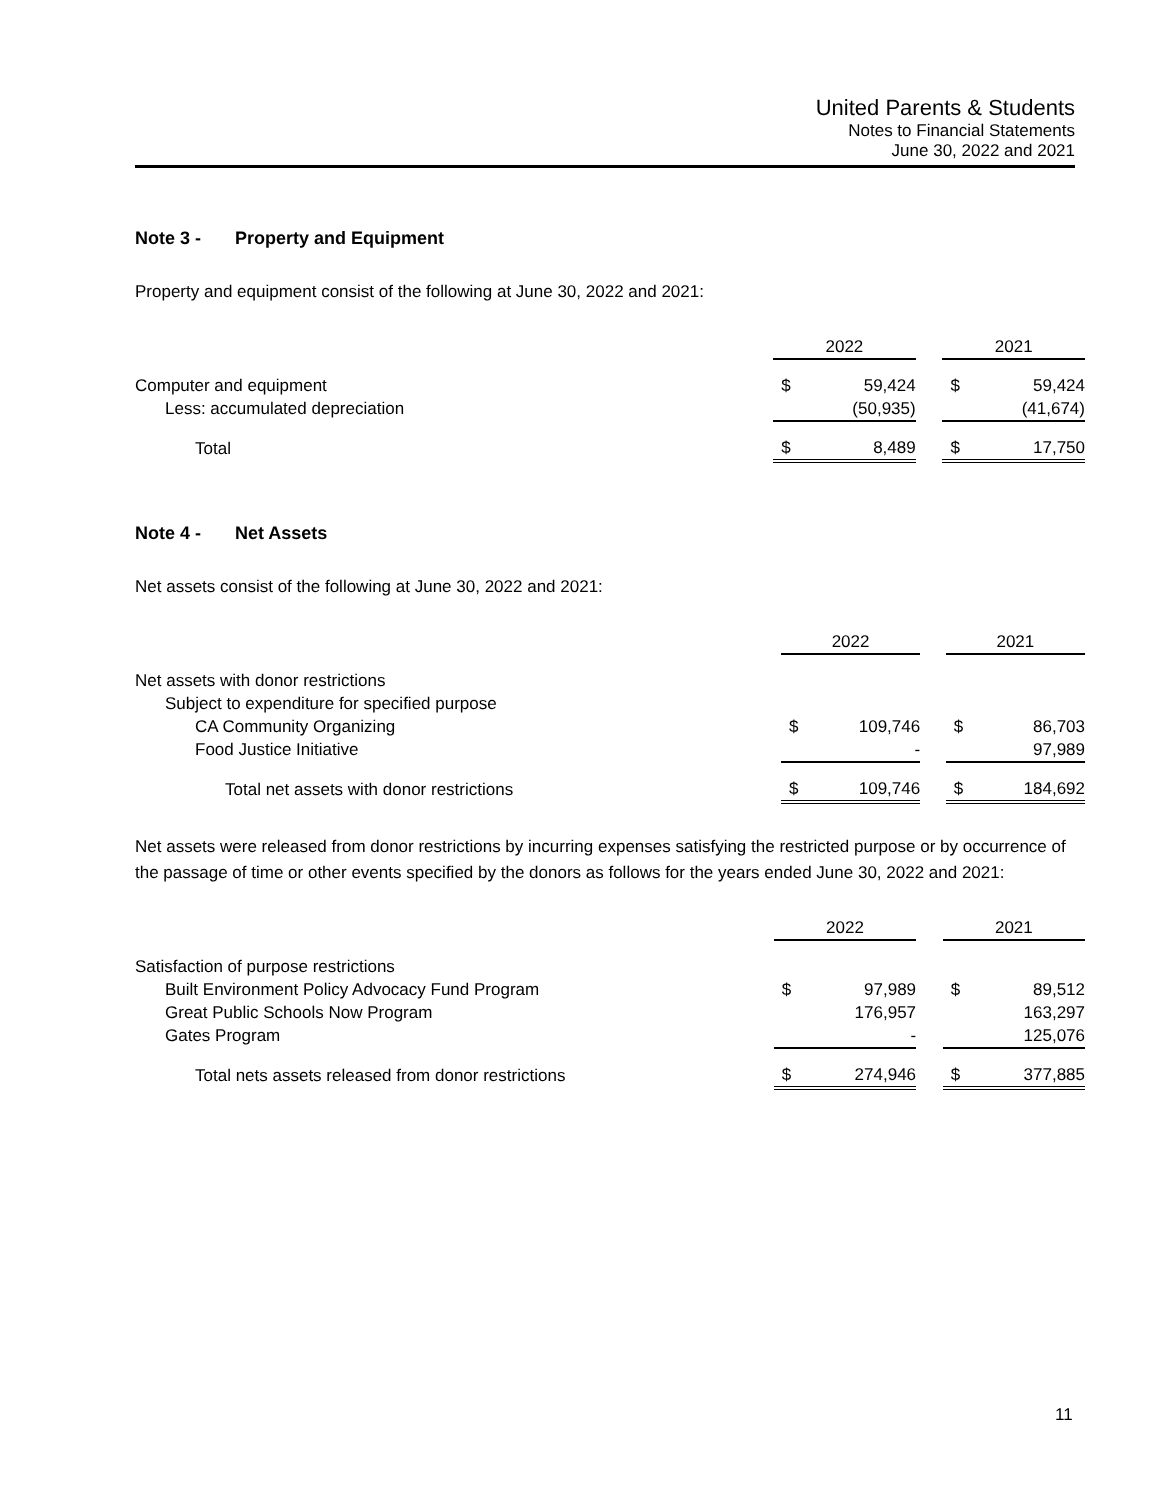United Parents & Students
Notes to Financial Statements
June 30, 2022 and 2021
Note 3 - Property and Equipment
Property and equipment consist of the following at June 30, 2022 and 2021:
| | 2022 | | | 2021 | |
| Computer and equipment | $ | 59,424 | | $ | 59,424 |
| Less: accumulated depreciation | | (50,935) | | | (41,674) |
| Total | $ | 8,489 | | $ | 17,750 |
Note 4 - Net Assets
Net assets consist of the following at June 30, 2022 and 2021:
| | 2022 | | | 2021 | |
| Net assets with donor restrictions | | | | | |
| Subject to expenditure for specified purpose | | | | | |
| CA Community Organizing | $ | 109,746 | | $ | 86,703 |
| Food Justice Initiative | | - | | | 97,989 |
| Total net assets with donor restrictions | $ | 109,746 | | $ | 184,692 |
Net assets were released from donor restrictions by incurring expenses satisfying the restricted purpose or by occurrence of the passage of time or other events specified by the donors as follows for the years ended June 30, 2022 and 2021:
| | 2022 | | | 2021 | |
| Satisfaction of purpose restrictions | | | | | |
| Built Environment Policy Advocacy Fund Program | $ | 97,989 | | $ | 89,512 |
| Great Public Schools Now Program | | 176,957 | | | 163,297 |
| Gates Program | | - | | | 125,076 |
| Total nets assets released from donor restrictions | $ | 274,946 | | $ | 377,885 |
11